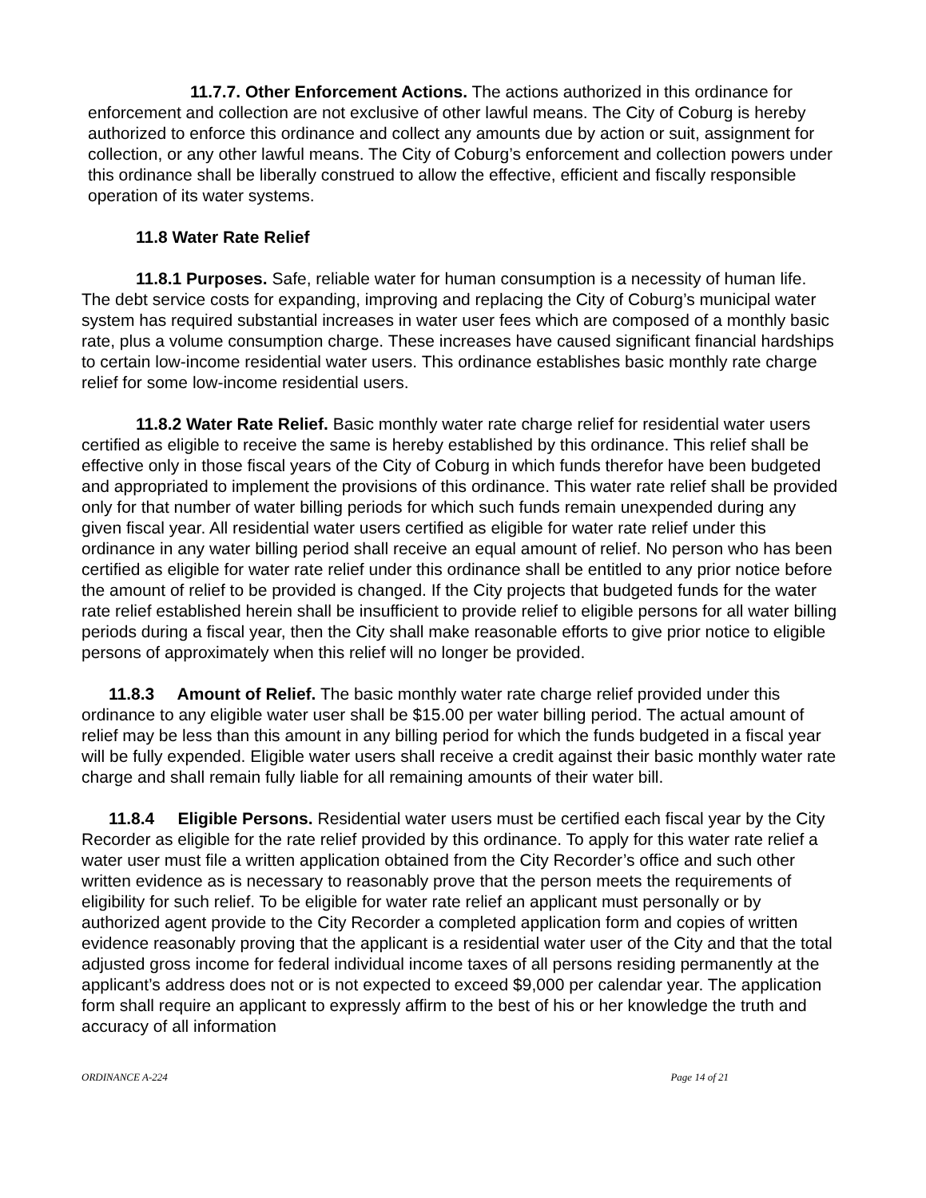11.7.7. Other Enforcement Actions. The actions authorized in this ordinance for enforcement and collection are not exclusive of other lawful means. The City of Coburg is hereby authorized to enforce this ordinance and collect any amounts due by action or suit, assignment for collection, or any other lawful means. The City of Coburg’s enforcement and collection powers under this ordinance shall be liberally construed to allow the effective, efficient and fiscally responsible operation of its water systems.
11.8 Water Rate Relief
11.8.1 Purposes. Safe, reliable water for human consumption is a necessity of human life. The debt service costs for expanding, improving and replacing the City of Coburg’s municipal water system has required substantial increases in water user fees which are composed of a monthly basic rate, plus a volume consumption charge. These increases have caused significant financial hardships to certain low-income residential water users. This ordinance establishes basic monthly rate charge relief for some low-income residential users.
11.8.2 Water Rate Relief. Basic monthly water rate charge relief for residential water users certified as eligible to receive the same is hereby established by this ordinance. This relief shall be effective only in those fiscal years of the City of Coburg in which funds therefor have been budgeted and appropriated to implement the provisions of this ordinance. This water rate relief shall be provided only for that number of water billing periods for which such funds remain unexpended during any given fiscal year. All residential water users certified as eligible for water rate relief under this ordinance in any water billing period shall receive an equal amount of relief. No person who has been certified as eligible for water rate relief under this ordinance shall be entitled to any prior notice before the amount of relief to be provided is changed. If the City projects that budgeted funds for the water rate relief established herein shall be insufficient to provide relief to eligible persons for all water billing periods during a fiscal year, then the City shall make reasonable efforts to give prior notice to eligible persons of approximately when this relief will no longer be provided.
11.8.3 Amount of Relief. The basic monthly water rate charge relief provided under this ordinance to any eligible water user shall be $15.00 per water billing period. The actual amount of relief may be less than this amount in any billing period for which the funds budgeted in a fiscal year will be fully expended. Eligible water users shall receive a credit against their basic monthly water rate charge and shall remain fully liable for all remaining amounts of their water bill.
11.8.4 Eligible Persons. Residential water users must be certified each fiscal year by the City Recorder as eligible for the rate relief provided by this ordinance. To apply for this water rate relief a water user must file a written application obtained from the City Recorder’s office and such other written evidence as is necessary to reasonably prove that the person meets the requirements of eligibility for such relief. To be eligible for water rate relief an applicant must personally or by authorized agent provide to the City Recorder a completed application form and copies of written evidence reasonably proving that the applicant is a residential water user of the City and that the total adjusted gross income for federal individual income taxes of all persons residing permanently at the applicant’s address does not or is not expected to exceed $9,000 per calendar year. The application form shall require an applicant to expressly affirm to the best of his or her knowledge the truth and accuracy of all information
ORDINANCE A-224 Page 14 of 21